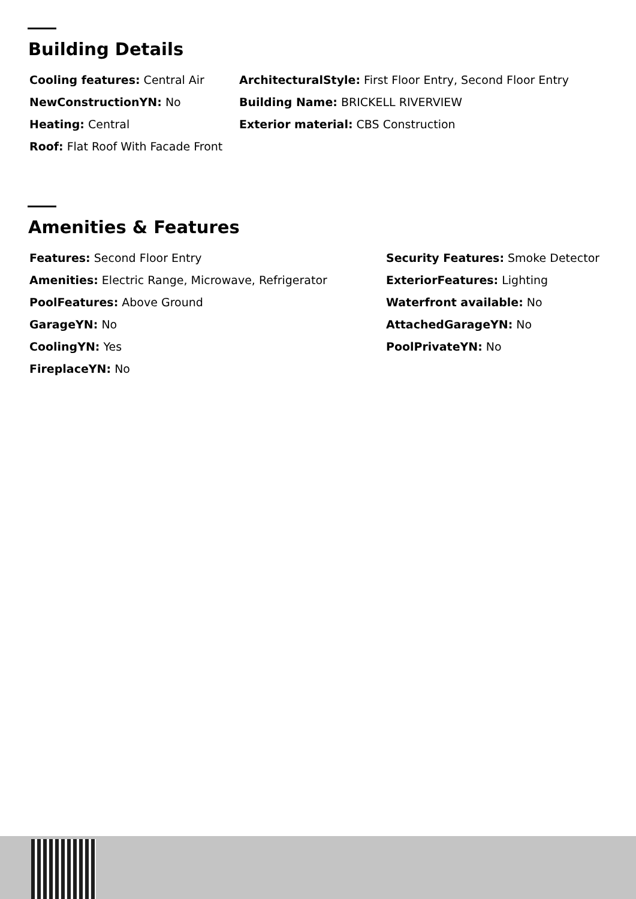Building Details
Cooling features: Central Air
NewConstructionYN: No
Heating: Central
Roof: Flat Roof With Facade Front
ArchitecturalStyle: First Floor Entry, Second Floor Entry
Building Name: BRICKELL RIVERVIEW
Exterior material: CBS Construction
Amenities & Features
Features: Second Floor Entry
Amenities: Electric Range, Microwave, Refrigerator
PoolFeatures: Above Ground
GarageYN: No
CoolingYN: Yes
FireplaceYN: No
Security Features: Smoke Detector
ExteriorFeatures: Lighting
Waterfront available: No
AttachedGarageYN: No
PoolPrivateYN: No